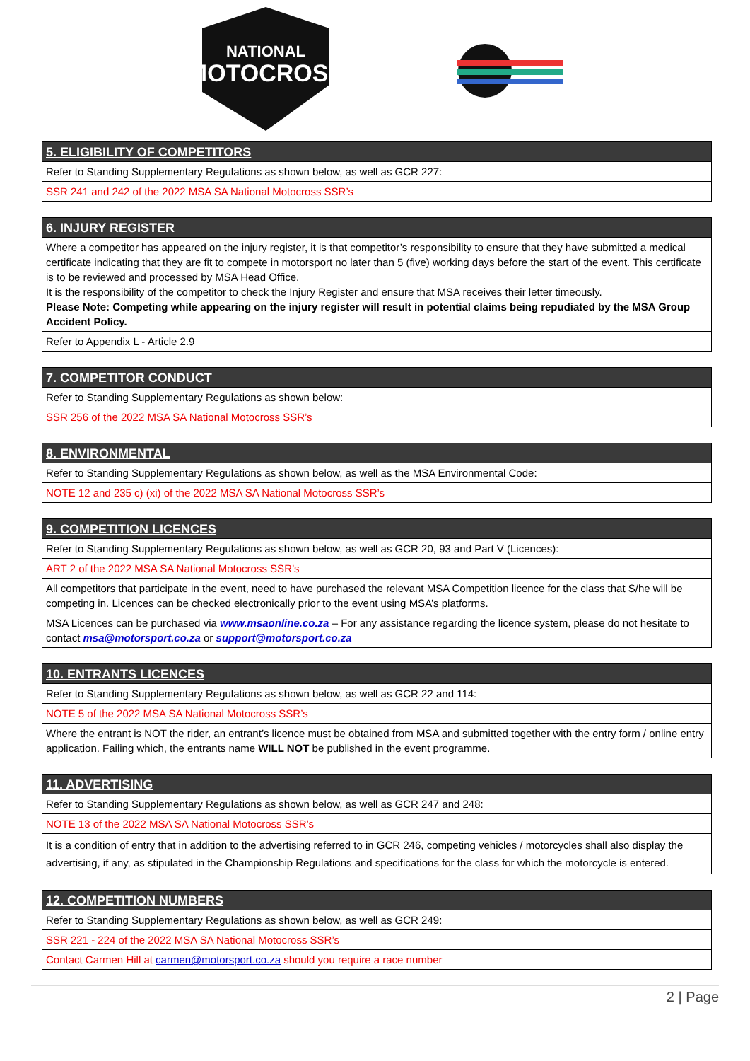NATIONAL
MOTOCROSS
5. ELIGIBILITY OF COMPETITORS
Refer to Standing Supplementary Regulations as shown below, as well as GCR 227:
SSR 241 and 242 of the 2022 MSA SA National Motocross SSR’s
6. INJURY REGISTER
Where a competitor has appeared on the injury register, it is that competitor’s responsibility to ensure that they have submitted a medical certificate indicating that they are fit to compete in motorsport no later than 5 (five) working days before the start of the event. This certificate is to be reviewed and processed by MSA Head Office.
It is the responsibility of the competitor to check the Injury Register and ensure that MSA receives their letter timeously.
Please Note: Competing while appearing on the injury register will result in potential claims being repudiated by the MSA Group Accident Policy.
Refer to Appendix L - Article 2.9
7. COMPETITOR CONDUCT
Refer to Standing Supplementary Regulations as shown below:
SSR 256 of the 2022 MSA SA National Motocross SSR’s
8. ENVIRONMENTAL
Refer to Standing Supplementary Regulations as shown below, as well as the MSA Environmental Code:
NOTE 12 and 235 c) (xi) of the 2022 MSA SA National Motocross SSR’s
9. COMPETITION LICENCES
Refer to Standing Supplementary Regulations as shown below, as well as GCR 20, 93 and Part V (Licences):
ART 2 of the 2022 MSA SA National Motocross SSR’s
All competitors that participate in the event, need to have purchased the relevant MSA Competition licence for the class that S/he will be competing in. Licences can be checked electronically prior to the event using MSA’s platforms.
MSA Licences can be purchased via www.msaonline.co.za – For any assistance regarding the licence system, please do not hesitate to contact msa@motorsport.co.za or support@motorsport.co.za
10. ENTRANTS LICENCES
Refer to Standing Supplementary Regulations as shown below, as well as GCR 22 and 114:
NOTE 5 of the 2022 MSA SA National Motocross SSR’s
Where the entrant is NOT the rider, an entrant’s licence must be obtained from MSA and submitted together with the entry form / online entry application. Failing which, the entrants name WILL NOT be published in the event programme.
11. ADVERTISING
Refer to Standing Supplementary Regulations as shown below, as well as GCR 247 and 248:
NOTE 13 of the 2022 MSA SA National Motocross SSR’s
It is a condition of entry that in addition to the advertising referred to in GCR 246, competing vehicles / motorcycles shall also display the advertising, if any, as stipulated in the Championship Regulations and specifications for the class for which the motorcycle is entered.
12. COMPETITION NUMBERS
Refer to Standing Supplementary Regulations as shown below, as well as GCR 249:
SSR 221 - 224 of the 2022 MSA SA National Motocross SSR’s
Contact Carmen Hill at carmen@motorsport.co.za should you require a race number
2 | Page